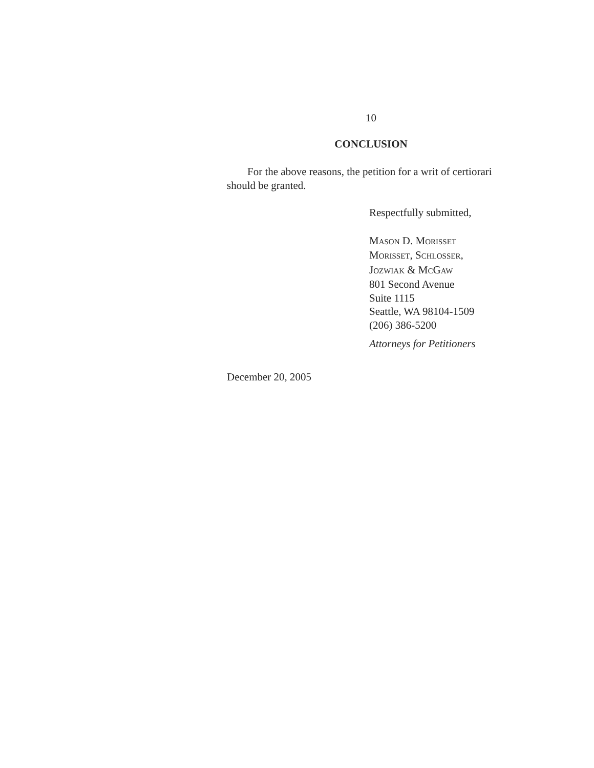10
CONCLUSION
For the above reasons, the petition for a writ of certiorari should be granted.
Respectfully submitted,
MASON D. MORISSET
MORISSET, SCHLOSSER,
JOZWIAK & MCGAW
801 Second Avenue
Suite 1115
Seattle, WA 98104-1509
(206) 386-5200
Attorneys for Petitioners
December 20, 2005